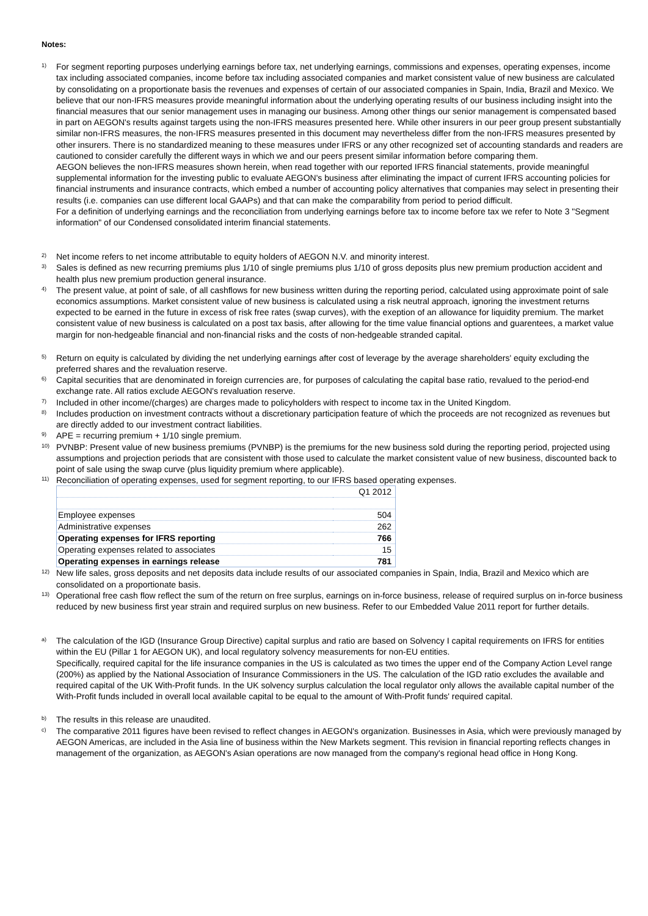Notes:
<sup>1)</sup>
For segment reporting purposes underlying earnings before tax, net underlying earnings, commissions and expenses, operating expenses, income tax including associated companies, income before tax including associated companies and market consistent value of new business are calculated by consolidating on a proportionate basis the revenues and expenses of certain of our associated companies in Spain, India, Brazil and Mexico. We believe that our non-IFRS measures provide meaningful information about the underlying operating results of our business including insight into the financial measures that our senior management uses in managing our business. Among other things our senior management is compensated based in part on AEGON's results against targets using the non-IFRS measures presented here. While other insurers in our peer group present substantially similar non-IFRS measures, the non-IFRS measures presented in this document may nevertheless differ from the non-IFRS measures presented by other insurers. There is no standardized meaning to these measures under IFRS or any other recognized set of accounting standards and readers are cautioned to consider carefully the different ways in which we and our peers present similar information before comparing them.
AEGON believes the non-IFRS measures shown herein, when read together with our reported IFRS financial statements, provide meaningful supplemental information for the investing public to evaluate AEGON's business after eliminating the impact of current IFRS accounting policies for financial instruments and insurance contracts, which embed a number of accounting policy alternatives that companies may select in presenting their results (i.e. companies can use different local GAAPs) and that can make the comparability from period to period difficult.
For a definition of underlying earnings and the reconciliation from underlying earnings before tax to income before tax we refer to Note 3 "Segment information" of our Condensed consolidated interim financial statements.
<sup>2)</sup>
Net income refers to net income attributable to equity holders of AEGON N.V. and minority interest.
<sup>3)</sup>
Sales is defined as new recurring premiums plus 1/10 of single premiums plus 1/10 of gross deposits plus new premium production accident and health plus new premium production general insurance.
<sup>4)</sup>
The present value, at point of sale, of all cashflows for new business written during the reporting period, calculated using approximate point of sale economics assumptions. Market consistent value of new business is calculated using a risk neutral approach, ignoring the investment returns expected to be earned in the future in excess of risk free rates (swap curves), with the exeption of an allowance for liquidity premium. The market consistent value of new business is calculated on a post tax basis, after allowing for the time value financial options and guarentees, a market value margin for non-hedgeable financial and non-financial risks and the costs of non-hedgeable stranded capital.
<sup>5)</sup>
Return on equity is calculated by dividing the net underlying earnings after cost of leverage by the average shareholders' equity excluding the preferred shares and the revaluation reserve.
<sup>6)</sup>
Capital securities that are denominated in foreign currencies are, for purposes of calculating the capital base ratio, revalued to the period-end exchange rate. All ratios exclude AEGON's revaluation reserve.
<sup>7)</sup>
Included in other income/(charges) are charges made to policyholders with respect to income tax in the United Kingdom.
<sup>8)</sup>
Includes production on investment contracts without a discretionary participation feature of which the proceeds are not recognized as revenues but are directly added to our investment contract liabilities.
<sup>9)</sup>
APE = recurring premium + 1/10 single premium.
<sup>10)</sup>
PVNBP: Present value of new business premiums (PVNBP) is the premiums for the new business sold during the reporting period, projected using assumptions and projection periods that are consistent with those used to calculate the market consistent value of new business, discounted back to point of sale using the swap curve (plus liquidity premium where applicable).
<sup>11)</sup>
Reconciliation of operating expenses, used for segment reporting, to our IFRS based operating expenses.
| | Q1 2012 |
| Employee expenses | 504 |
| Administrative expenses | 262 |
| Operating expenses for IFRS reporting | 766 |
| Operating expenses related to associates | 15 |
| Operating expenses in earnings release | 781 |
<sup>12)</sup>
New life sales, gross deposits and net deposits data include results of our associated companies in Spain, India, Brazil and Mexico which are consolidated on a proportionate basis.
<sup>13)</sup>
Operational free cash flow reflect the sum of the return on free surplus, earnings on in-force business, release of required surplus on in-force business reduced by new business first year strain and required surplus on new business. Refer to our Embedded Value 2011 report for further details.
<sup>a)</sup>
The calculation of the IGD (Insurance Group Directive) capital surplus and ratio are based on Solvency I capital requirements on IFRS for entities within the EU (Pillar 1 for AEGON UK), and local regulatory solvency measurements for non-EU entities.
Specifically, required capital for the life insurance companies in the US is calculated as two times the upper end of the Company Action Level range (200%) as applied by the National Association of Insurance Commissioners in the US. The calculation of the IGD ratio excludes the available and required capital of the UK With-Profit funds. In the UK solvency surplus calculation the local regulator only allows the available capital number of the With-Profit funds included in overall local available capital to be equal to the amount of With-Profit funds' required capital.
<sup>b)</sup>
The results in this release are unaudited.
<sup>c)</sup>
The comparative 2011 figures have been revised to reflect changes in AEGON's organization. Businesses in Asia, which were previously managed by AEGON Americas, are included in the Asia line of business within the New Markets segment. This revision in financial reporting reflects changes in management of the organization, as AEGON's Asian operations are now managed from the company's regional head office in Hong Kong.